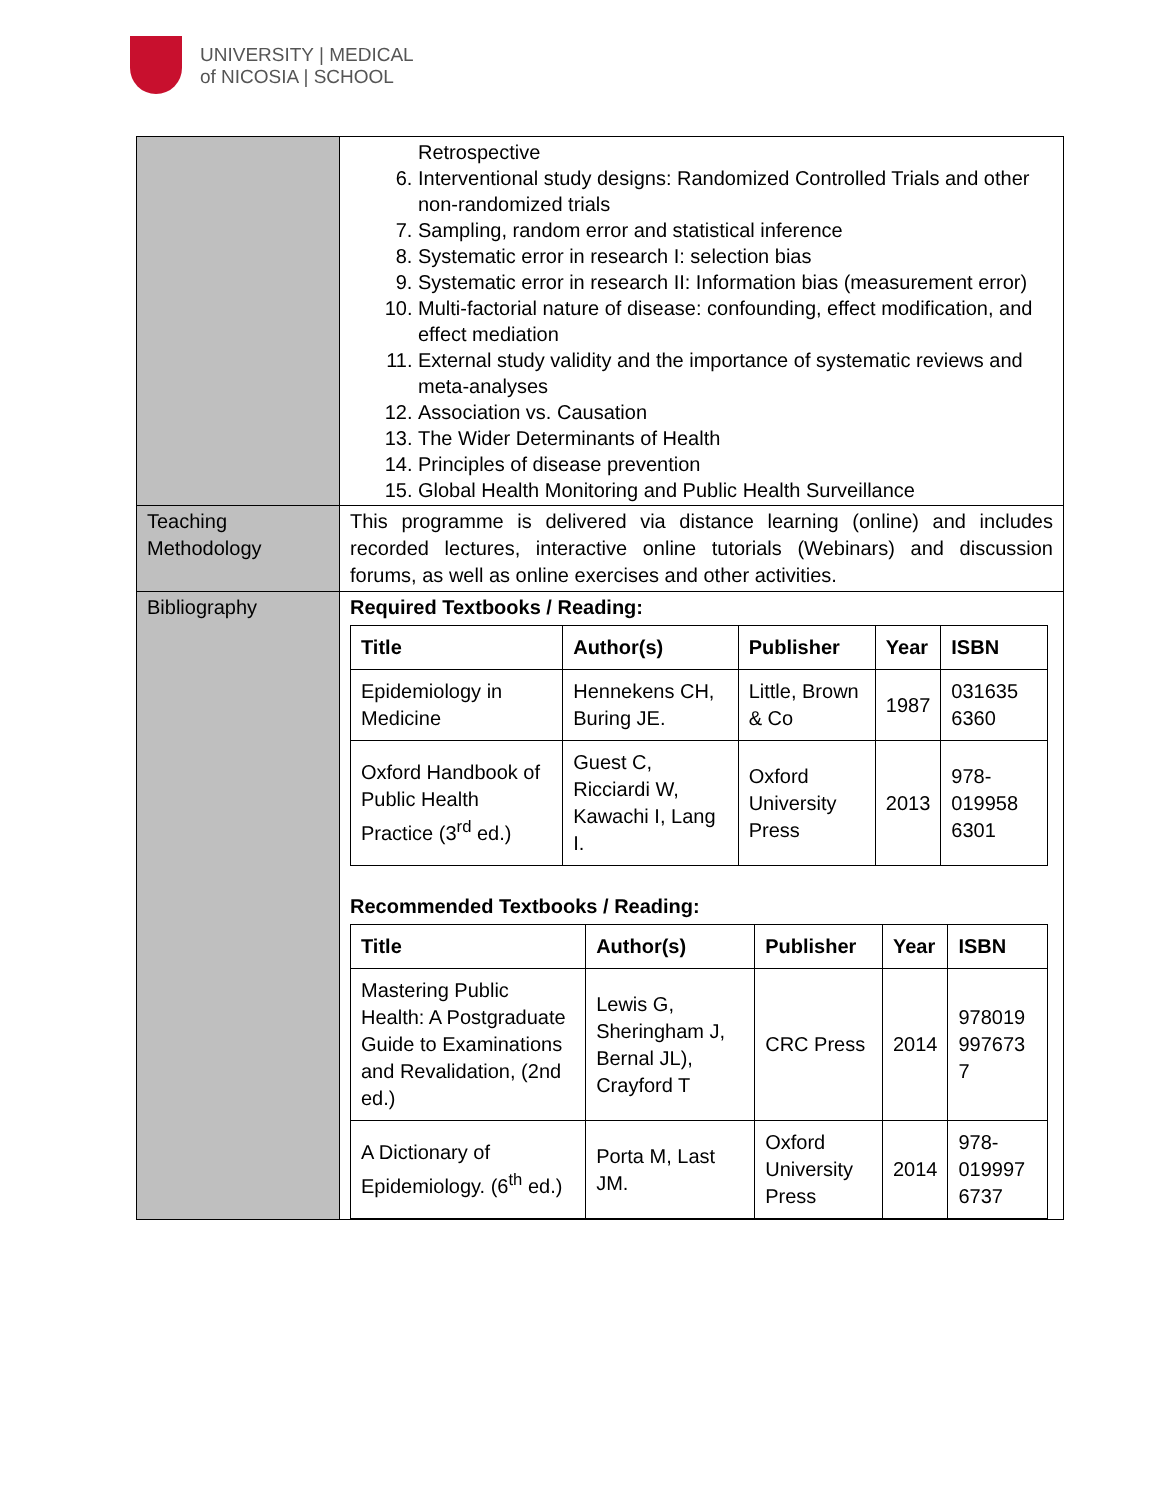UNIVERSITY | MEDICAL
of NICOSIA | SCHOOL
| | Retrospective 6. Interventional study designs: Randomized Controlled Trials and other non-randomized trials 7. Sampling, random error and statistical inference 8. Systematic error in research I: selection bias 9. Systematic error in research II: Information bias (measurement error) 10. Multi-factorial nature of disease: confounding, effect modification, and effect mediation 11. External study validity and the importance of systematic reviews and meta-analyses 12. Association vs. Causation 13. The Wider Determinants of Health 14. Principles of disease prevention 15. Global Health Monitoring and Public Health Surveillance |
| Teaching Methodology | This programme is delivered via distance learning (online) and includes recorded lectures, interactive online tutorials (Webinars) and discussion forums, as well as online exercises and other activities. |
| Bibliography | Required Textbooks / Reading: / Title / Author(s) / Publisher / Year / ISBN / / --- / --- / --- / --- / --- / / Epidemiology in Medicine / Hennekens CH, Buring JE. / Little, Brown & Co / 1987 / 031635 6360 / / Oxford Handbook of Public Health Practice (3<sup>rd</sup> ed.) / Guest C, Ricciardi W, Kawachi I, Lang I. / Oxford University Press / 2013 / 978-019958 6301 / Recommended Textbooks / Reading: / Title / Author(s) / Publisher / Year / ISBN / / --- / --- / --- / --- / --- / / Mastering Public Health: A Postgraduate Guide to Examinations and Revalidation, (2nd ed.) / Lewis G, Sheringham J, Bernal JL), Crayford T / CRC Press / 2014 / 978019 997673 7 / / A Dictionary of Epidemiology. (6<sup>th</sup> ed.) / Porta M, Last JM. / Oxford University Press / 2014 / 978-019997 6737 / |